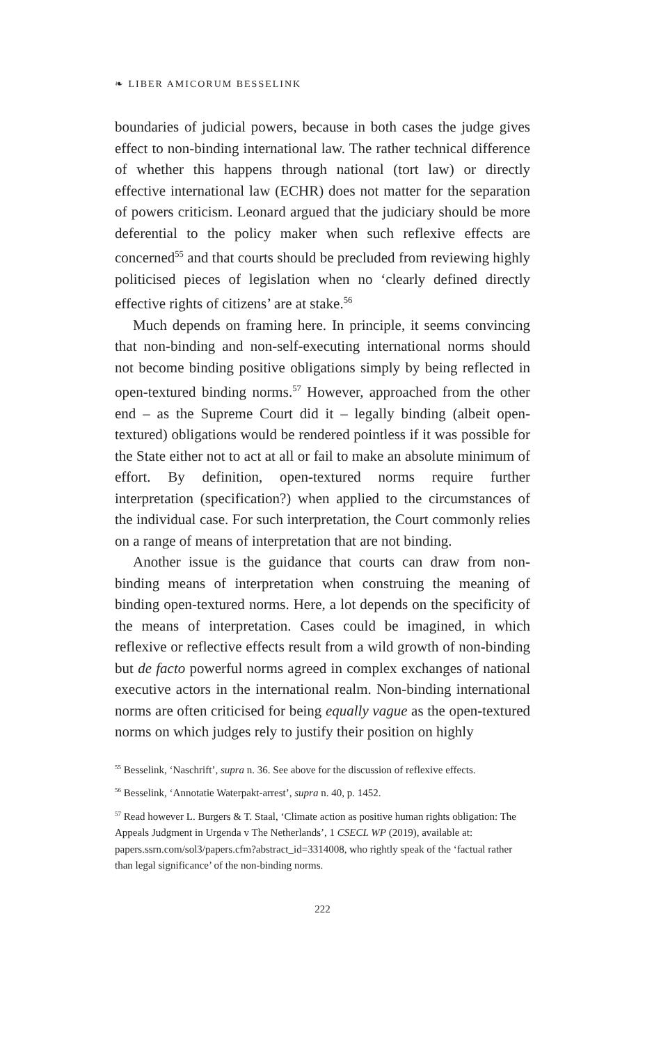❧ LIBER AMICORUM BESSELINK
boundaries of judicial powers, because in both cases the judge gives effect to non-binding international law. The rather technical difference of whether this happens through national (tort law) or directly effective international law (ECHR) does not matter for the separation of powers criticism. Leonard argued that the judiciary should be more deferential to the policy maker when such reflexive effects are concerned<sup>55</sup> and that courts should be precluded from reviewing highly politicised pieces of legislation when no ‘clearly defined directly effective rights of citizens’ are at stake.<sup>56</sup>
Much depends on framing here. In principle, it seems convincing that non-binding and non-self-executing international norms should not become binding positive obligations simply by being reflected in open-textured binding norms.<sup>57</sup> However, approached from the other end – as the Supreme Court did it – legally binding (albeit open-textured) obligations would be rendered pointless if it was possible for the State either not to act at all or fail to make an absolute minimum of effort. By definition, open-textured norms require further interpretation (specification?) when applied to the circumstances of the individual case. For such interpretation, the Court commonly relies on a range of means of interpretation that are not binding.
Another issue is the guidance that courts can draw from non-binding means of interpretation when construing the meaning of binding open-textured norms. Here, a lot depends on the specificity of the means of interpretation. Cases could be imagined, in which reflexive or reflective effects result from a wild growth of non-binding but de facto powerful norms agreed in complex exchanges of national executive actors in the international realm. Non-binding international norms are often criticised for being equally vague as the open-textured norms on which judges rely to justify their position on highly
<sup>55</sup> Besselink, ‘Naschrift’, supra n. 36. See above for the discussion of reflexive effects.
<sup>56</sup> Besselink, ‘Annotatie Waterpakt-arrest’, supra n. 40, p. 1452.
<sup>57</sup> Read however L. Burgers & T. Staal, ‘Climate action as positive human rights obligation: The Appeals Judgment in Urgenda v The Netherlands’, 1 CSECL WP (2019), available at: papers.ssrn.com/sol3/papers.cfm?abstract_id=3314008, who rightly speak of the ‘factual rather than legal significance’ of the non-binding norms.
222